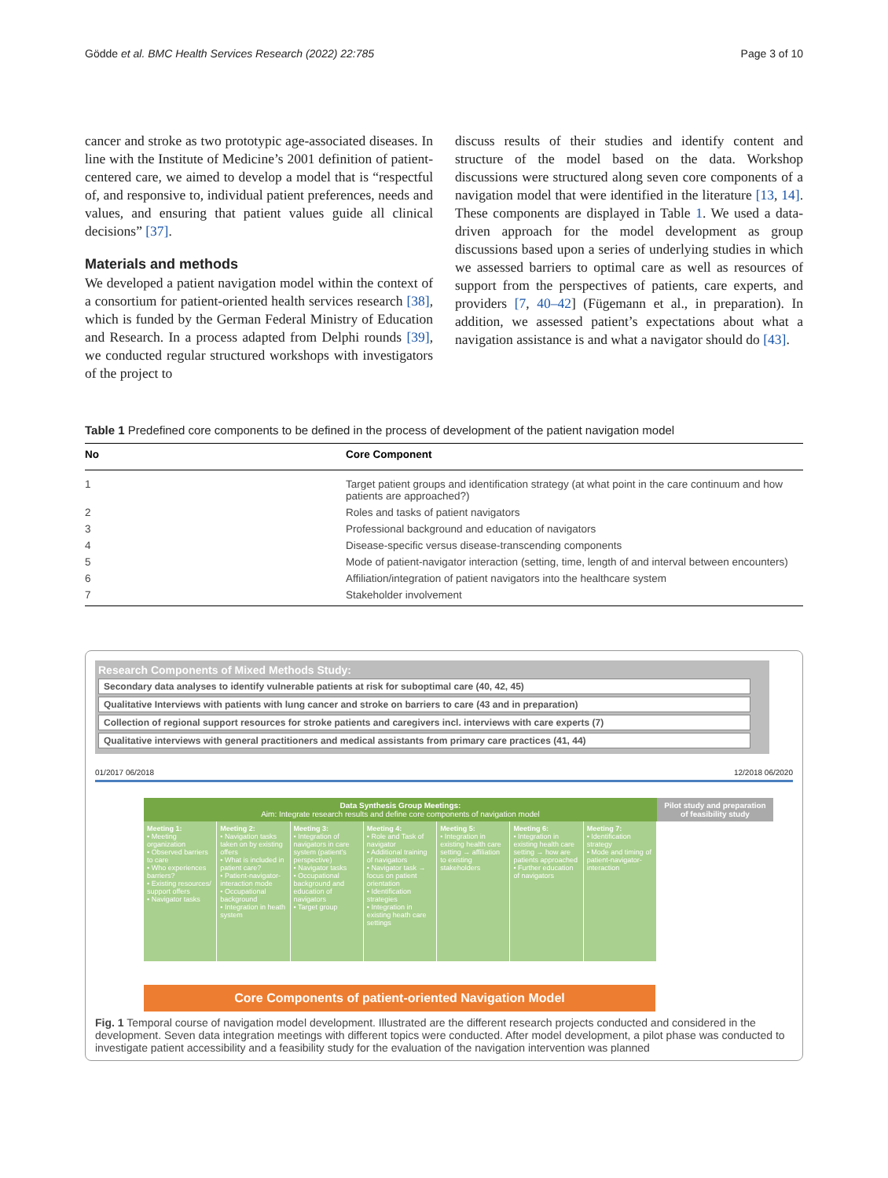Gödde et al. BMC Health Services Research (2022) 22:785 Page 3 of 10
cancer and stroke as two prototypic age-associated diseases. In line with the Institute of Medicine’s 2001 definition of patient-centered care, we aimed to develop a model that is “respectful of, and responsive to, individual patient preferences, needs and values, and ensuring that patient values guide all clinical decisions” [37].
Materials and methods
We developed a patient navigation model within the context of a consortium for patient-oriented health services research [38], which is funded by the German Federal Ministry of Education and Research. In a process adapted from Delphi rounds [39], we conducted regular structured workshops with investigators of the project to
discuss results of their studies and identify content and structure of the model based on the data. Workshop discussions were structured along seven core components of a navigation model that were identified in the literature [13, 14]. These components are displayed in Table 1. We used a data-driven approach for the model development as group discussions based upon a series of underlying studies in which we assessed barriers to optimal care as well as resources of support from the perspectives of patients, care experts, and providers [7, 40–42] (Fügemann et al., in preparation). In addition, we assessed patient’s expectations about what a navigation assistance is and what a navigator should do [43].
Table 1 Predefined core components to be defined in the process of development of the patient navigation model
| No | Core Component |
| --- | --- |
| 1 | Target patient groups and identification strategy (at what point in the care continuum and how patients are approached?) |
| 2 | Roles and tasks of patient navigators |
| 3 | Professional background and education of navigators |
| 4 | Disease-specific versus disease-transcending components |
| 5 | Mode of patient-navigator interaction (setting, time, length of and interval between encounters) |
| 6 | Affiliation/integration of patient navigators into the healthcare system |
| 7 | Stakeholder involvement |
Research Components of Mixed Methods Study:
Secondary data analyses to identify vulnerable patients at risk for suboptimal care (40, 42, 45)
Qualitative Interviews with patients with lung cancer and stroke on barriers to care (43 and in preparation)
Collection of regional support resources for stroke patients and caregivers incl. interviews with care experts (7)
Qualitative interviews with general practitioners and medical assistants from primary care practices (41, 44)
01/2017 06/2018 12/2018 06/2020
Data Synthesis Group Meetings:
Aim: Integrate research results and define core components of navigation model
Pilot study and preparation of feasibility study
Meeting 1:
• Meeting organization
• Observed barriers to care
• Who experiences barriers?
• Existing resources/ support offers
• Navigator tasks
Meeting 2:
• Navigation tasks taken on by existing offers
• What is included in patient care?
• Patient-navigator-interaction mode
• Occupational background
• Integration in heath system
Meeting 3:
• Integration of navigators in care system (patient's perspective)
• Navigator tasks
• Occupational background and education of navigators
• Target group
Meeting 4:
• Role and Task of navigator
• Additional training of navigators
• Navigator task → focus on patient orientation
• Identification strategies
• Integration in existing heath care settings
Meeting 5:
• Integration in existing health care setting → affiliation to existing stakeholders
Meeting 6:
• Integration in existing health care setting → how are patients approached
• Further education of navigators
Meeting 7:
• Identification strategy
• Mode and timing of patient-navigator-interaction
Core Components of patient-oriented Navigation Model
Fig. 1 Temporal course of navigation model development. Illustrated are the different research projects conducted and considered in the development. Seven data integration meetings with different topics were conducted. After model development, a pilot phase was conducted to investigate patient accessibility and a feasibility study for the evaluation of the navigation intervention was planned